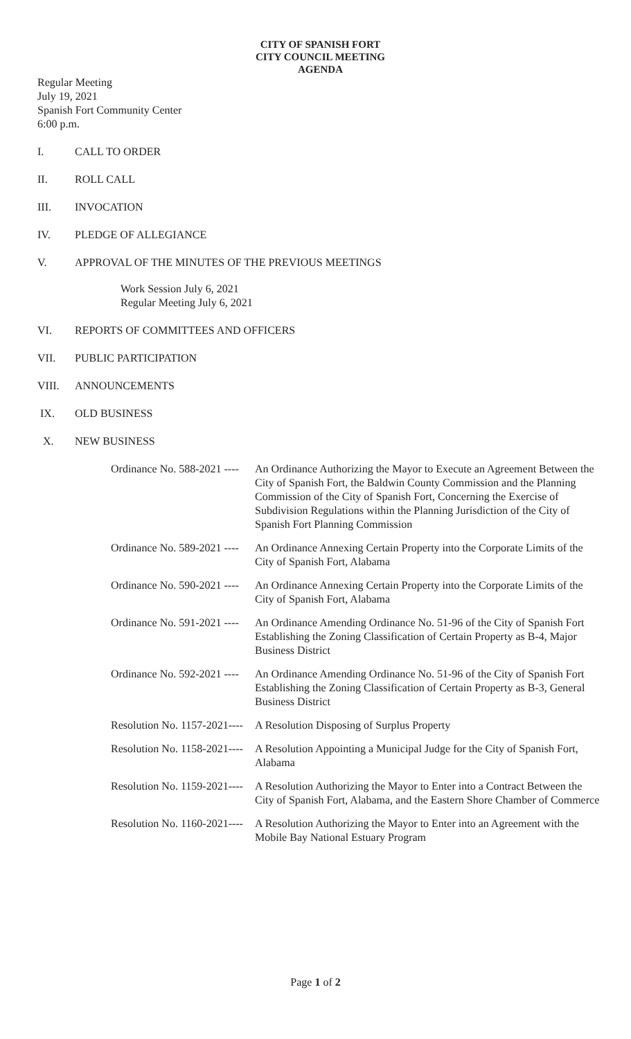CITY OF SPANISH FORT
CITY COUNCIL MEETING
AGENDA
Regular Meeting
July 19, 2021
Spanish Fort Community Center
6:00 p.m.
I. CALL TO ORDER
II. ROLL CALL
III. INVOCATION
IV. PLEDGE OF ALLEGIANCE
V. APPROVAL OF THE MINUTES OF THE PREVIOUS MEETINGS
Work Session July 6, 2021
Regular Meeting July 6, 2021
VI. REPORTS OF COMMITTEES AND OFFICERS
VII. PUBLIC PARTICIPATION
VIII. ANNOUNCEMENTS
IX. OLD BUSINESS
X. NEW BUSINESS
Ordinance No. 588-2021 ---- An Ordinance Authorizing the Mayor to Execute an Agreement Between the City of Spanish Fort, the Baldwin County Commission and the Planning Commission of the City of Spanish Fort, Concerning the Exercise of Subdivision Regulations within the Planning Jurisdiction of the City of Spanish Fort Planning Commission
Ordinance No. 589-2021 ---- An Ordinance Annexing Certain Property into the Corporate Limits of the City of Spanish Fort, Alabama
Ordinance No. 590-2021 ---- An Ordinance Annexing Certain Property into the Corporate Limits of the City of Spanish Fort, Alabama
Ordinance No. 591-2021 ---- An Ordinance Amending Ordinance No. 51-96 of the City of Spanish Fort Establishing the Zoning Classification of Certain Property as B-4, Major Business District
Ordinance No. 592-2021 ---- An Ordinance Amending Ordinance No. 51-96 of the City of Spanish Fort Establishing the Zoning Classification of Certain Property as B-3, General Business District
Resolution No. 1157-2021---- A Resolution Disposing of Surplus Property
Resolution No. 1158-2021---- A Resolution Appointing a Municipal Judge for the City of Spanish Fort, Alabama
Resolution No. 1159-2021---- A Resolution Authorizing the Mayor to Enter into a Contract Between the City of Spanish Fort, Alabama, and the Eastern Shore Chamber of Commerce
Resolution No. 1160-2021---- A Resolution Authorizing the Mayor to Enter into an Agreement with the Mobile Bay National Estuary Program
Page 1 of 2